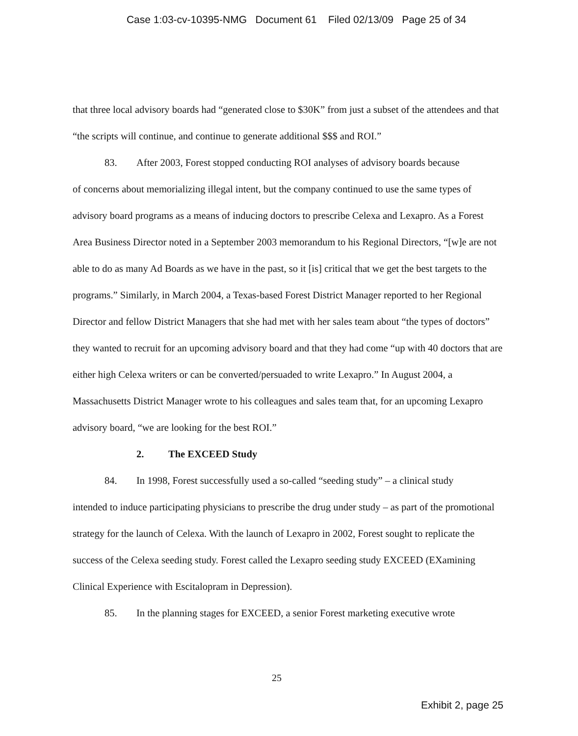Case 1:03-cv-10395-NMG Document 61 Filed 02/13/09 Page 25 of 34
that three local advisory boards had “generated close to $30K” from just a subset of the attendees and that “the scripts will continue, and continue to generate additional $$$ and ROI.”
83. After 2003, Forest stopped conducting ROI analyses of advisory boards because
of concerns about memorializing illegal intent, but the company continued to use the same types of advisory board programs as a means of inducing doctors to prescribe Celexa and Lexapro. As a Forest Area Business Director noted in a September 2003 memorandum to his Regional Directors, “[w]e are not able to do as many Ad Boards as we have in the past, so it [is] critical that we get the best targets to the programs.” Similarly, in March 2004, a Texas-based Forest District Manager reported to her Regional Director and fellow District Managers that she had met with her sales team about “the types of doctors” they wanted to recruit for an upcoming advisory board and that they had come “up with 40 doctors that are either high Celexa writers or can be converted/persuaded to write Lexapro.” In August 2004, a Massachusetts District Manager wrote to his colleagues and sales team that, for an upcoming Lexapro advisory board, “we are looking for the best ROI.”
2. The EXCEED Study
84. In 1998, Forest successfully used a so-called “seeding study” – a clinical study
intended to induce participating physicians to prescribe the drug under study – as part of the promotional strategy for the launch of Celexa. With the launch of Lexapro in 2002, Forest sought to replicate the success of the Celexa seeding study. Forest called the Lexapro seeding study EXCEED (EXamining Clinical Experience with Escitalopram in Depression).
85. In the planning stages for EXCEED, a senior Forest marketing executive wrote
25
Exhibit 2, page 25